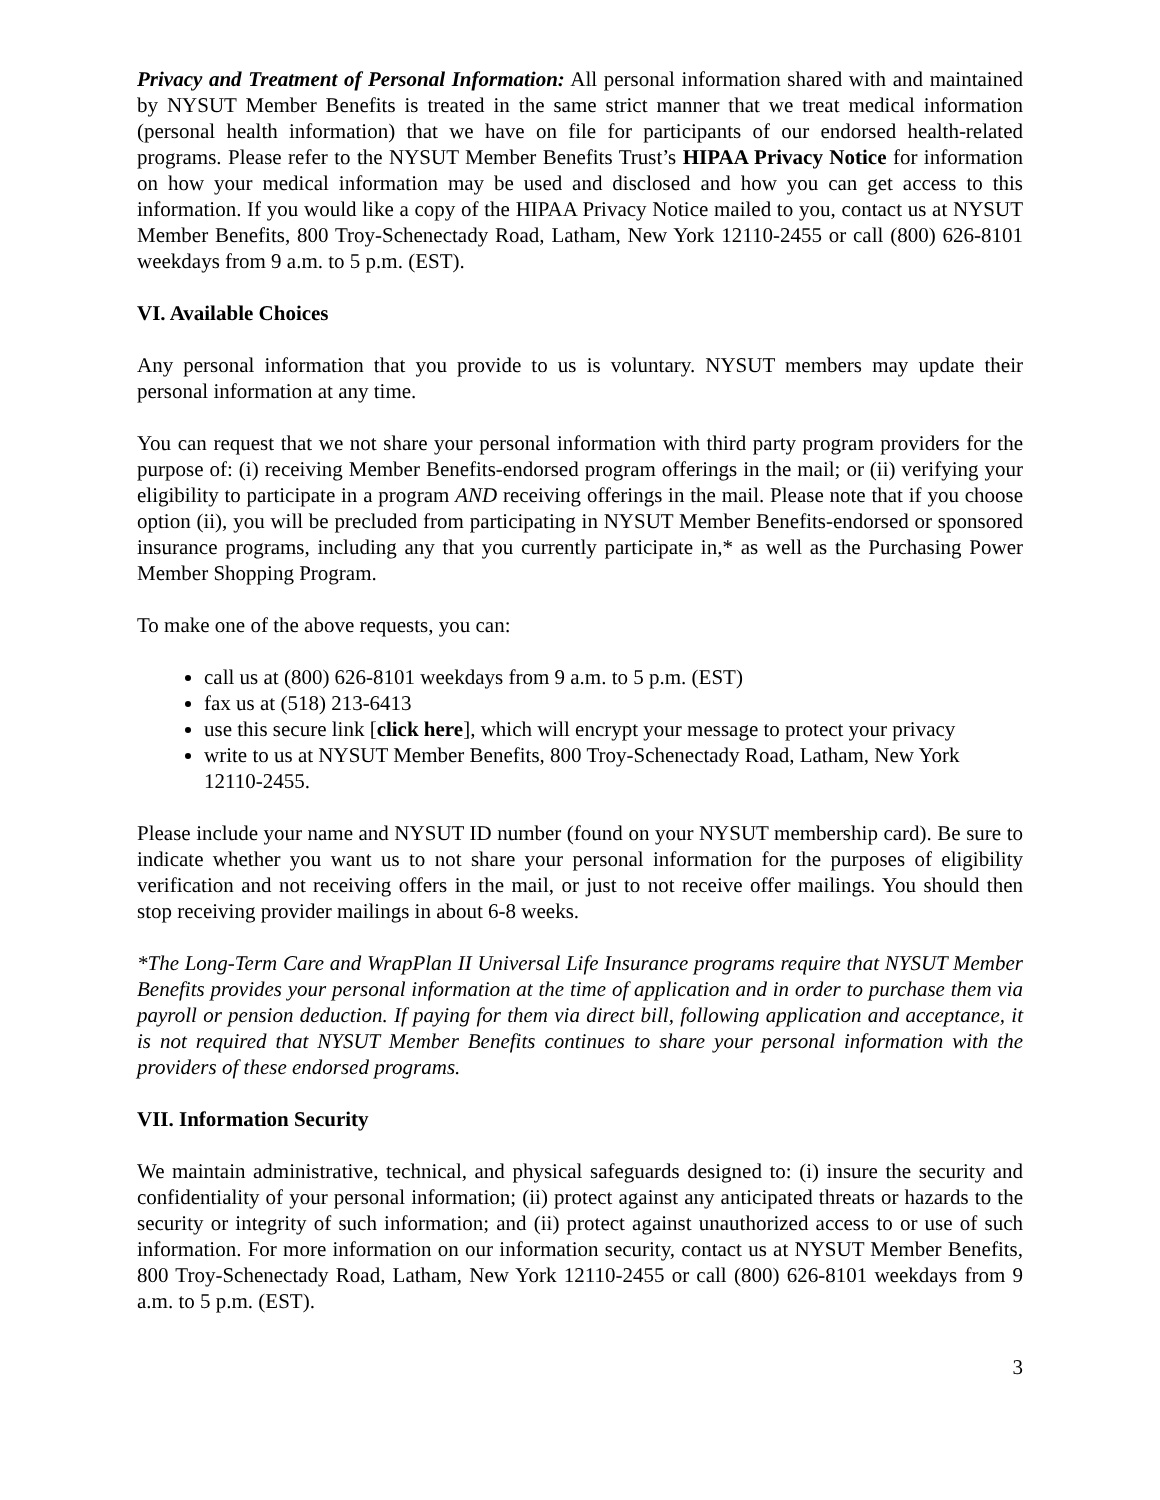Privacy and Treatment of Personal Information: All personal information shared with and maintained by NYSUT Member Benefits is treated in the same strict manner that we treat medical information (personal health information) that we have on file for participants of our endorsed health-related programs. Please refer to the NYSUT Member Benefits Trust’s HIPAA Privacy Notice for information on how your medical information may be used and disclosed and how you can get access to this information. If you would like a copy of the HIPAA Privacy Notice mailed to you, contact us at NYSUT Member Benefits, 800 Troy-Schenectady Road, Latham, New York 12110-2455 or call (800) 626-8101 weekdays from 9 a.m. to 5 p.m. (EST).
VI. Available Choices
Any personal information that you provide to us is voluntary. NYSUT members may update their personal information at any time.
You can request that we not share your personal information with third party program providers for the purpose of: (i) receiving Member Benefits-endorsed program offerings in the mail; or (ii) verifying your eligibility to participate in a program AND receiving offerings in the mail. Please note that if you choose option (ii), you will be precluded from participating in NYSUT Member Benefits-endorsed or sponsored insurance programs, including any that you currently participate in,* as well as the Purchasing Power Member Shopping Program.
To make one of the above requests, you can:
call us at (800) 626-8101 weekdays from 9 a.m. to 5 p.m. (EST)
fax us at (518) 213-6413
use this secure link [click here], which will encrypt your message to protect your privacy
write to us at NYSUT Member Benefits, 800 Troy-Schenectady Road, Latham, New York 12110-2455.
Please include your name and NYSUT ID number (found on your NYSUT membership card). Be sure to indicate whether you want us to not share your personal information for the purposes of eligibility verification and not receiving offers in the mail, or just to not receive offer mailings. You should then stop receiving provider mailings in about 6-8 weeks.
*The Long-Term Care and WrapPlan II Universal Life Insurance programs require that NYSUT Member Benefits provides your personal information at the time of application and in order to purchase them via payroll or pension deduction. If paying for them via direct bill, following application and acceptance, it is not required that NYSUT Member Benefits continues to share your personal information with the providers of these endorsed programs.
VII. Information Security
We maintain administrative, technical, and physical safeguards designed to: (i) insure the security and confidentiality of your personal information; (ii) protect against any anticipated threats or hazards to the security or integrity of such information; and (ii) protect against unauthorized access to or use of such information. For more information on our information security, contact us at NYSUT Member Benefits, 800 Troy-Schenectady Road, Latham, New York 12110-2455 or call (800) 626-8101 weekdays from 9 a.m. to 5 p.m. (EST).
3